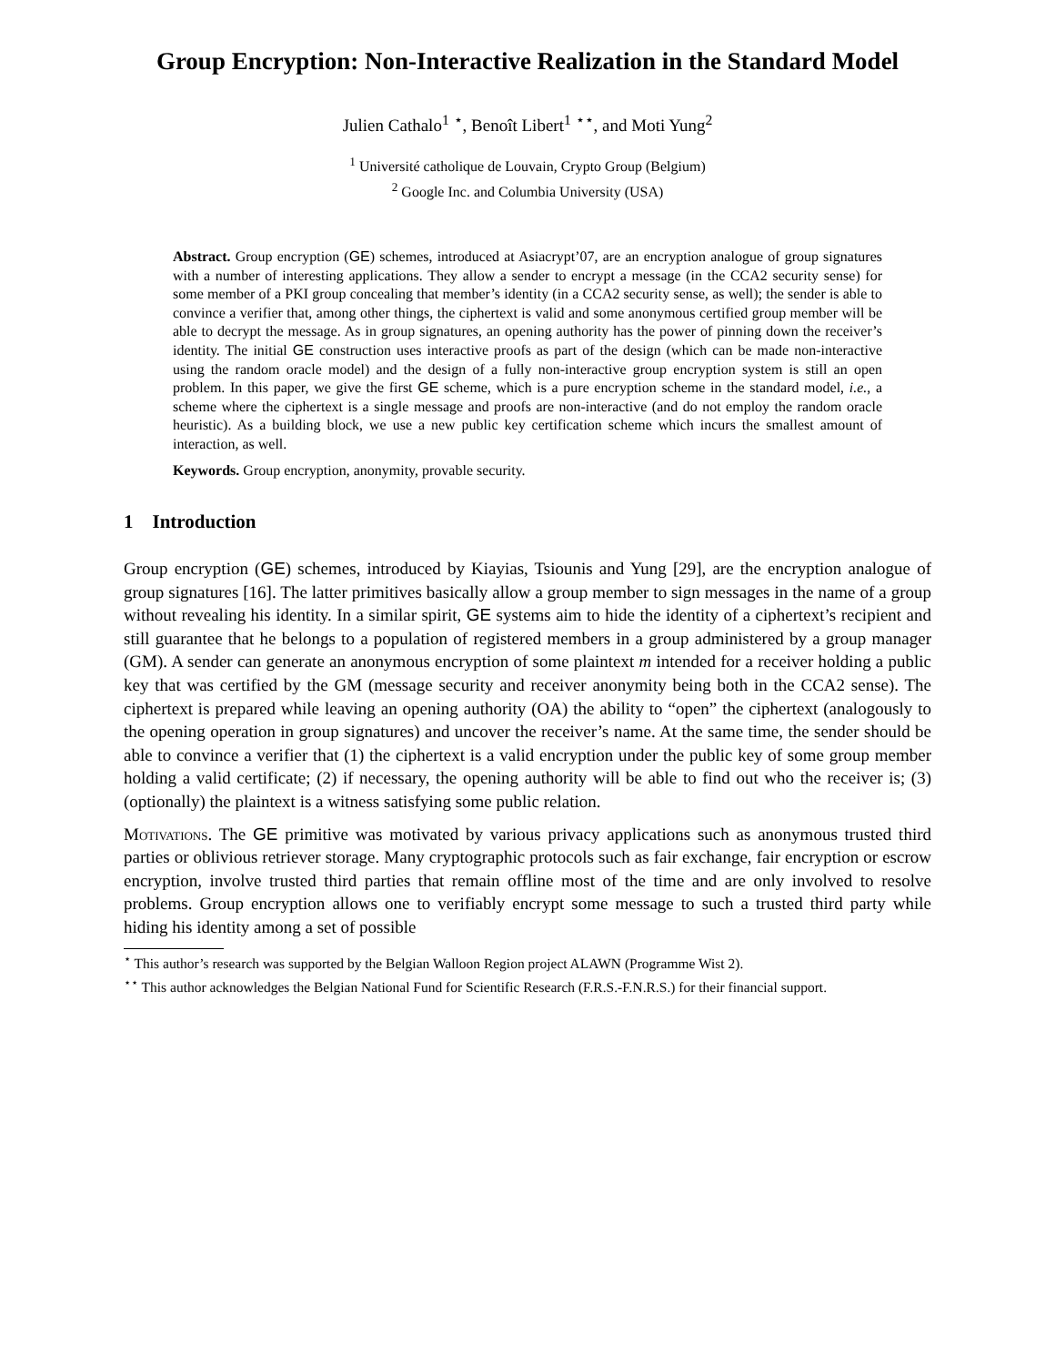Group Encryption: Non-Interactive Realization in the Standard Model
Julien Cathalo<sup>1</sup> <sup>⋆</sup>, Benoît Libert<sup>1</sup> <sup>⋆⋆</sup>, and Moti Yung<sup>2</sup>
<sup>1</sup> Université catholique de Louvain, Crypto Group (Belgium)
<sup>2</sup> Google Inc. and Columbia University (USA)
Abstract. Group encryption (GE) schemes, introduced at Asiacrypt’07, are an encryption analogue of group signatures with a number of interesting applications. They allow a sender to encrypt a message (in the CCA2 security sense) for some member of a PKI group concealing that member’s identity (in a CCA2 security sense, as well); the sender is able to convince a verifier that, among other things, the ciphertext is valid and some anonymous certified group member will be able to decrypt the message. As in group signatures, an opening authority has the power of pinning down the receiver’s identity. The initial GE construction uses interactive proofs as part of the design (which can be made non-interactive using the random oracle model) and the design of a fully non-interactive group encryption system is still an open problem. In this paper, we give the first GE scheme, which is a pure encryption scheme in the standard model, i.e., a scheme where the ciphertext is a single message and proofs are non-interactive (and do not employ the random oracle heuristic). As a building block, we use a new public key certification scheme which incurs the smallest amount of interaction, as well.
Keywords. Group encryption, anonymity, provable security.
1 Introduction
Group encryption (GE) schemes, introduced by Kiayias, Tsiounis and Yung [29], are the encryption analogue of group signatures [16]. The latter primitives basically allow a group member to sign messages in the name of a group without revealing his identity. In a similar spirit, GE systems aim to hide the identity of a ciphertext’s recipient and still guarantee that he belongs to a population of registered members in a group administered by a group manager (GM). A sender can generate an anonymous encryption of some plaintext m intended for a receiver holding a public key that was certified by the GM (message security and receiver anonymity being both in the CCA2 sense). The ciphertext is prepared while leaving an opening authority (OA) the ability to “open” the ciphertext (analogously to the opening operation in group signatures) and uncover the receiver’s name. At the same time, the sender should be able to convince a verifier that (1) the ciphertext is a valid encryption under the public key of some group member holding a valid certificate; (2) if necessary, the opening authority will be able to find out who the receiver is; (3) (optionally) the plaintext is a witness satisfying some public relation.
Motivations. The GE primitive was motivated by various privacy applications such as anonymous trusted third parties or oblivious retriever storage. Many cryptographic protocols such as fair exchange, fair encryption or escrow encryption, involve trusted third parties that remain offline most of the time and are only involved to resolve problems. Group encryption allows one to verifiably encrypt some message to such a trusted third party while hiding his identity among a set of possible
<sup>⋆</sup> This author’s research was supported by the Belgian Walloon Region project ALAWN (Programme Wist 2).
<sup>⋆⋆</sup> This author acknowledges the Belgian National Fund for Scientific Research (F.R.S.-F.N.R.S.) for their financial support.